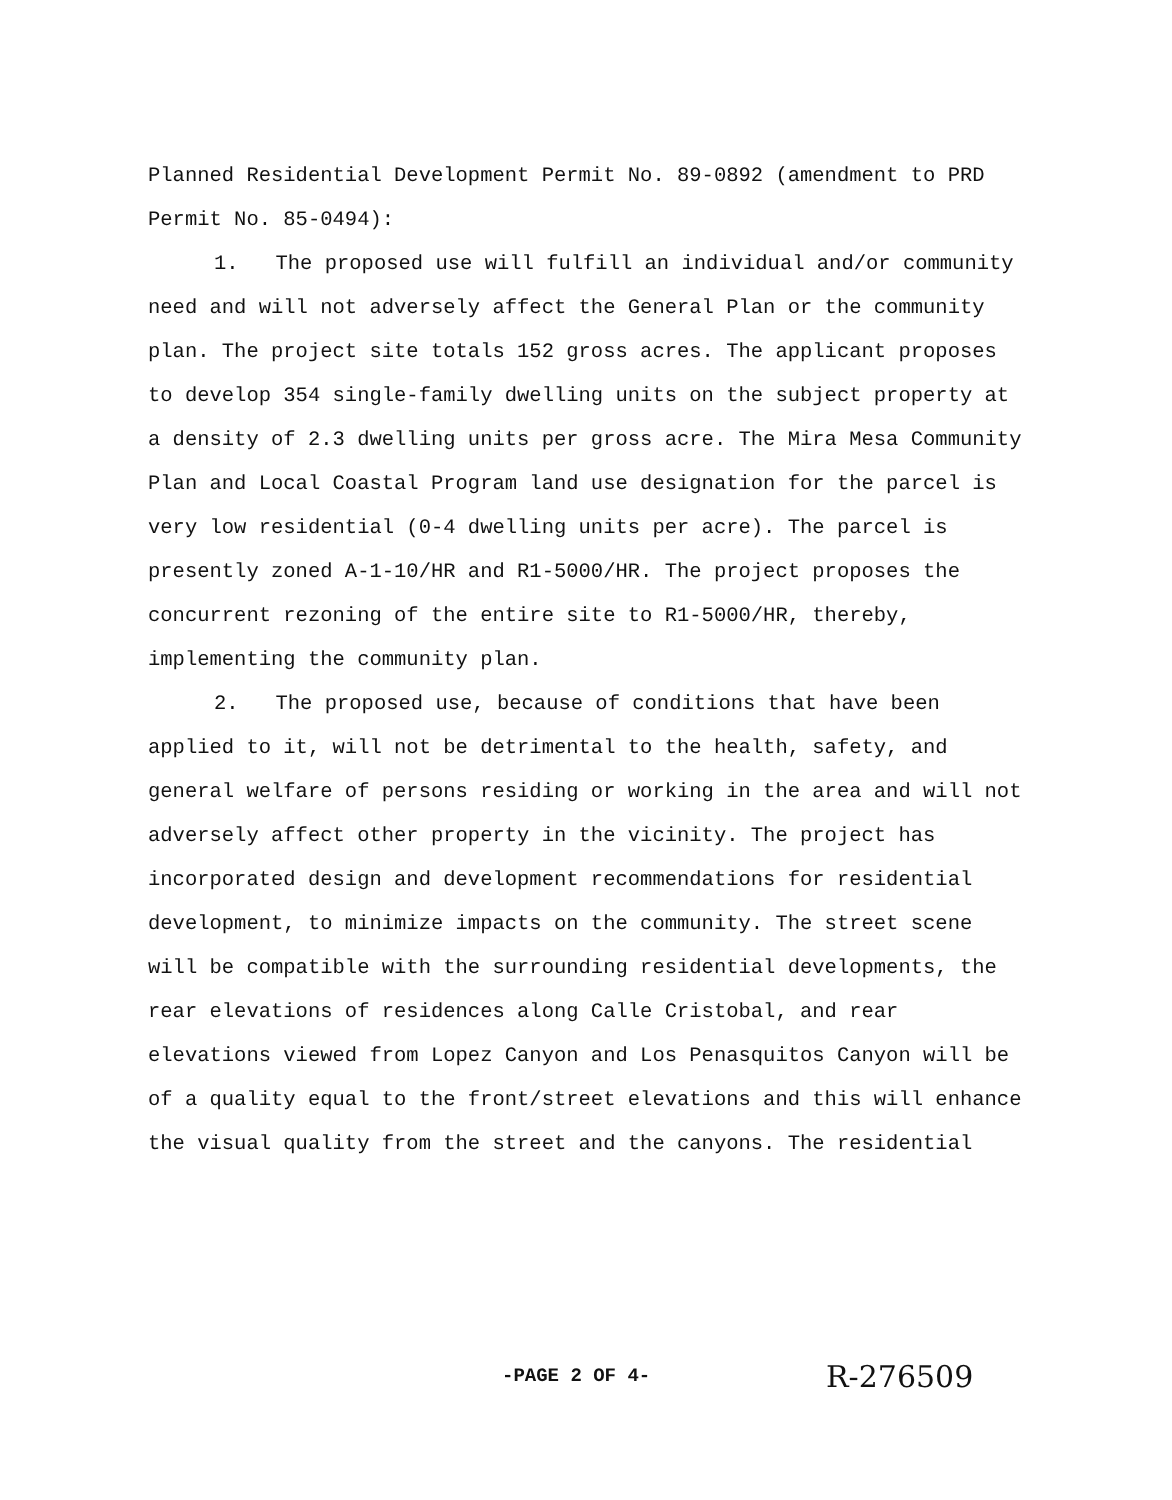Planned Residential Development Permit No. 89-0892 (amendment to PRD Permit No. 85-0494):
1. The proposed use will fulfill an individual and/or community need and will not adversely affect the General Plan or the community plan. The project site totals 152 gross acres. The applicant proposes to develop 354 single-family dwelling units on the subject property at a density of 2.3 dwelling units per gross acre. The Mira Mesa Community Plan and Local Coastal Program land use designation for the parcel is very low residential (0-4 dwelling units per acre). The parcel is presently zoned A-1-10/HR and R1-5000/HR. The project proposes the concurrent rezoning of the entire site to R1-5000/HR, thereby, implementing the community plan.
2. The proposed use, because of conditions that have been applied to it, will not be detrimental to the health, safety, and general welfare of persons residing or working in the area and will not adversely affect other property in the vicinity. The project has incorporated design and development recommendations for residential development, to minimize impacts on the community. The street scene will be compatible with the surrounding residential developments, the rear elevations of residences along Calle Cristobal, and rear elevations viewed from Lopez Canyon and Los Penasquitos Canyon will be of a quality equal to the front/street elevations and this will enhance the visual quality from the street and the canyons. The residential
-PAGE 2 OF 4- R-276509